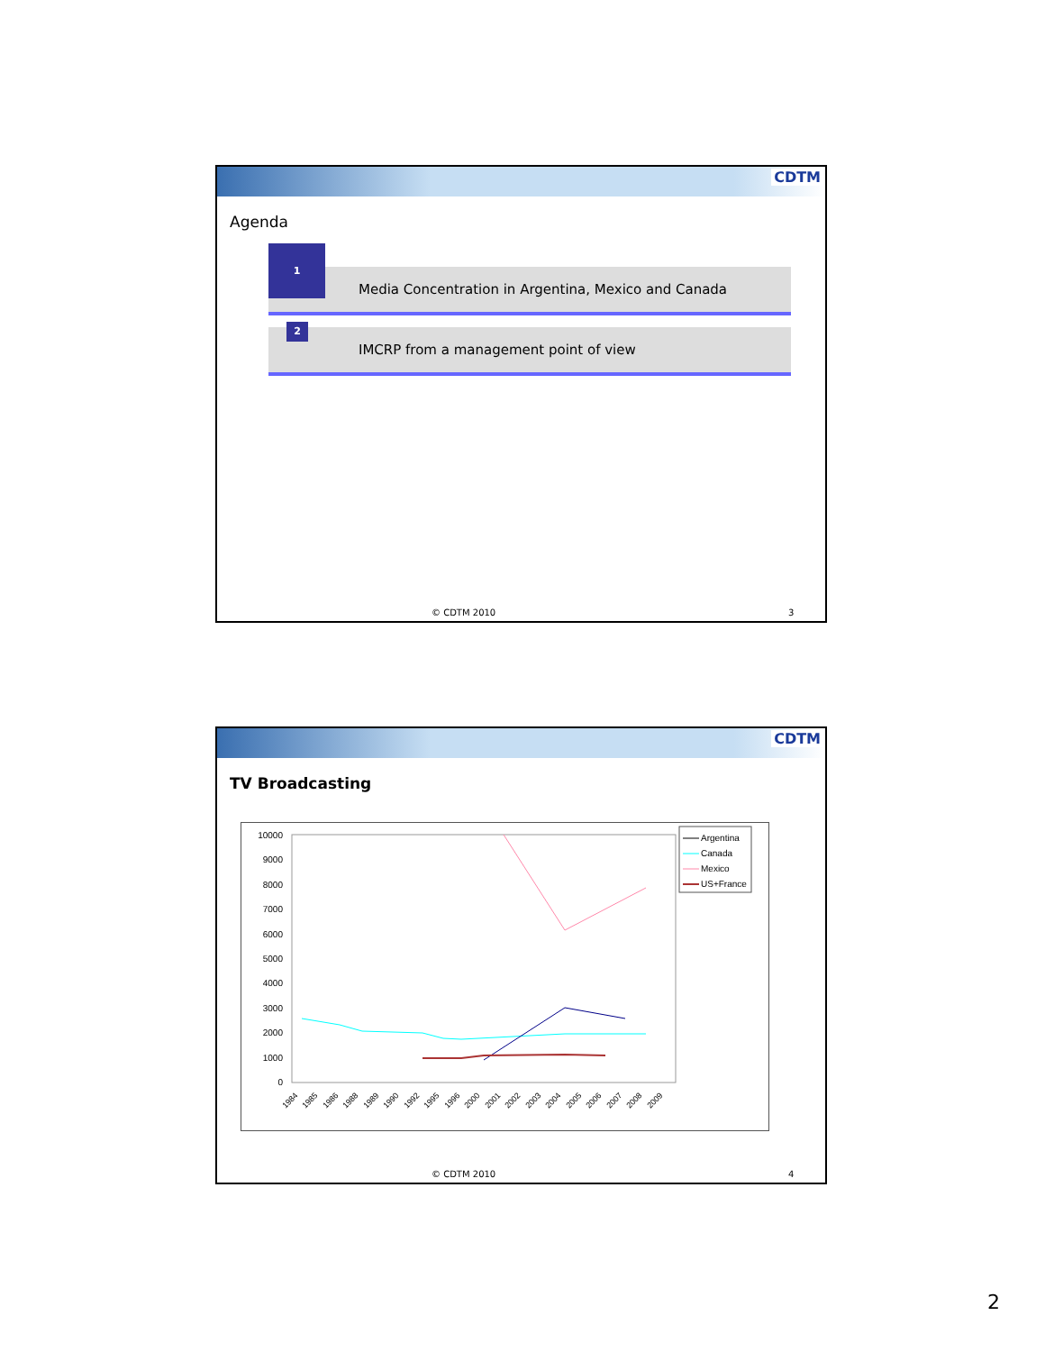CDTM
Agenda
Media Concentration in Argentina, Mexico and Canada
1
IMCRP from a management point of view 2
© CDTM 2010 3
CDTM
TV Broadcasting
10000
9000
8000
7000
6000
5000
4000
3000
2000
1000
0
1984
1985
1986
1988
1989
1990
1992
1995
1996
2000
2001
2002
2003
2004
2005
2006
2007
2008
2009
Argentina
Canada
Mexico
US+France
© CDTM 2010 4
2